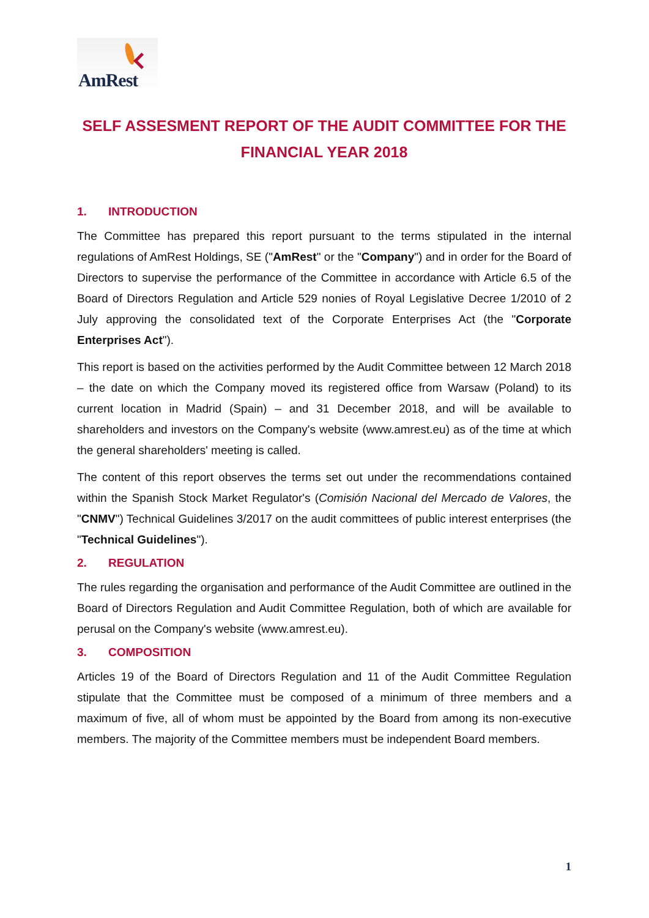AmRest
SELF ASSESMENT REPORT OF THE AUDIT COMMITTEE FOR THE FINANCIAL YEAR 2018
1. INTRODUCTION
The Committee has prepared this report pursuant to the terms stipulated in the internal regulations of AmRest Holdings, SE ("AmRest" or the "Company") and in order for the Board of Directors to supervise the performance of the Committee in accordance with Article 6.5 of the Board of Directors Regulation and Article 529 nonies of Royal Legislative Decree 1/2010 of 2 July approving the consolidated text of the Corporate Enterprises Act (the "Corporate Enterprises Act").
This report is based on the activities performed by the Audit Committee between 12 March 2018 – the date on which the Company moved its registered office from Warsaw (Poland) to its current location in Madrid (Spain) – and 31 December 2018, and will be available to shareholders and investors on the Company's website (www.amrest.eu) as of the time at which the general shareholders' meeting is called.
The content of this report observes the terms set out under the recommendations contained within the Spanish Stock Market Regulator's (Comisión Nacional del Mercado de Valores, the "CNMV") Technical Guidelines 3/2017 on the audit committees of public interest enterprises (the "Technical Guidelines").
2. REGULATION
The rules regarding the organisation and performance of the Audit Committee are outlined in the Board of Directors Regulation and Audit Committee Regulation, both of which are available for perusal on the Company's website (www.amrest.eu).
3. COMPOSITION
Articles 19 of the Board of Directors Regulation and 11 of the Audit Committee Regulation stipulate that the Committee must be composed of a minimum of three members and a maximum of five, all of whom must be appointed by the Board from among its non-executive members. The majority of the Committee members must be independent Board members.
1